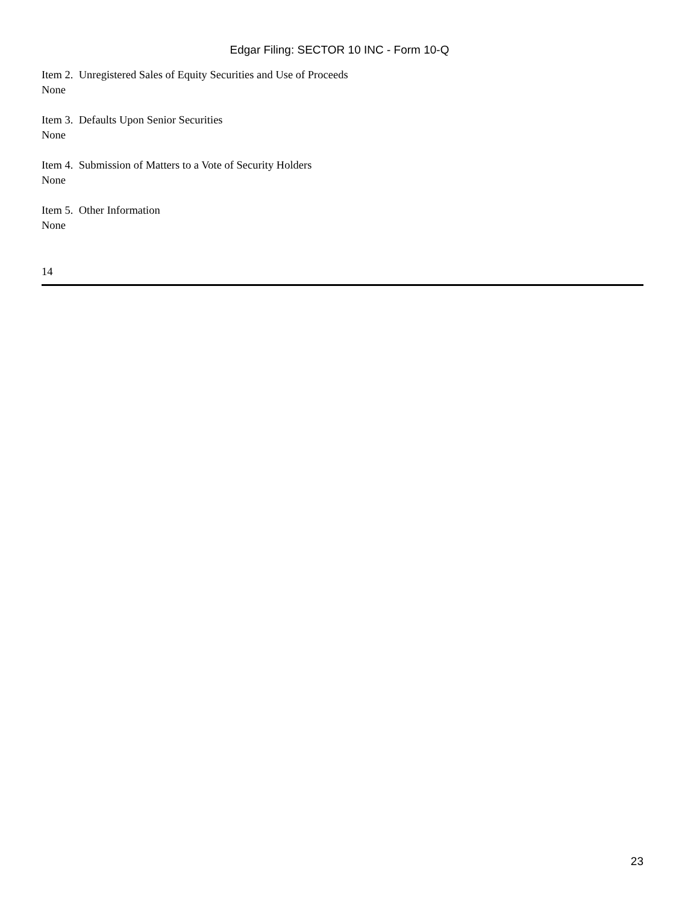Edgar Filing: SECTOR 10 INC - Form 10-Q
Item 2. Unregistered Sales of Equity Securities and Use of Proceeds
None
Item 3. Defaults Upon Senior Securities
None
Item 4. Submission of Matters to a Vote of Security Holders
None
Item 5. Other Information
None
14
23